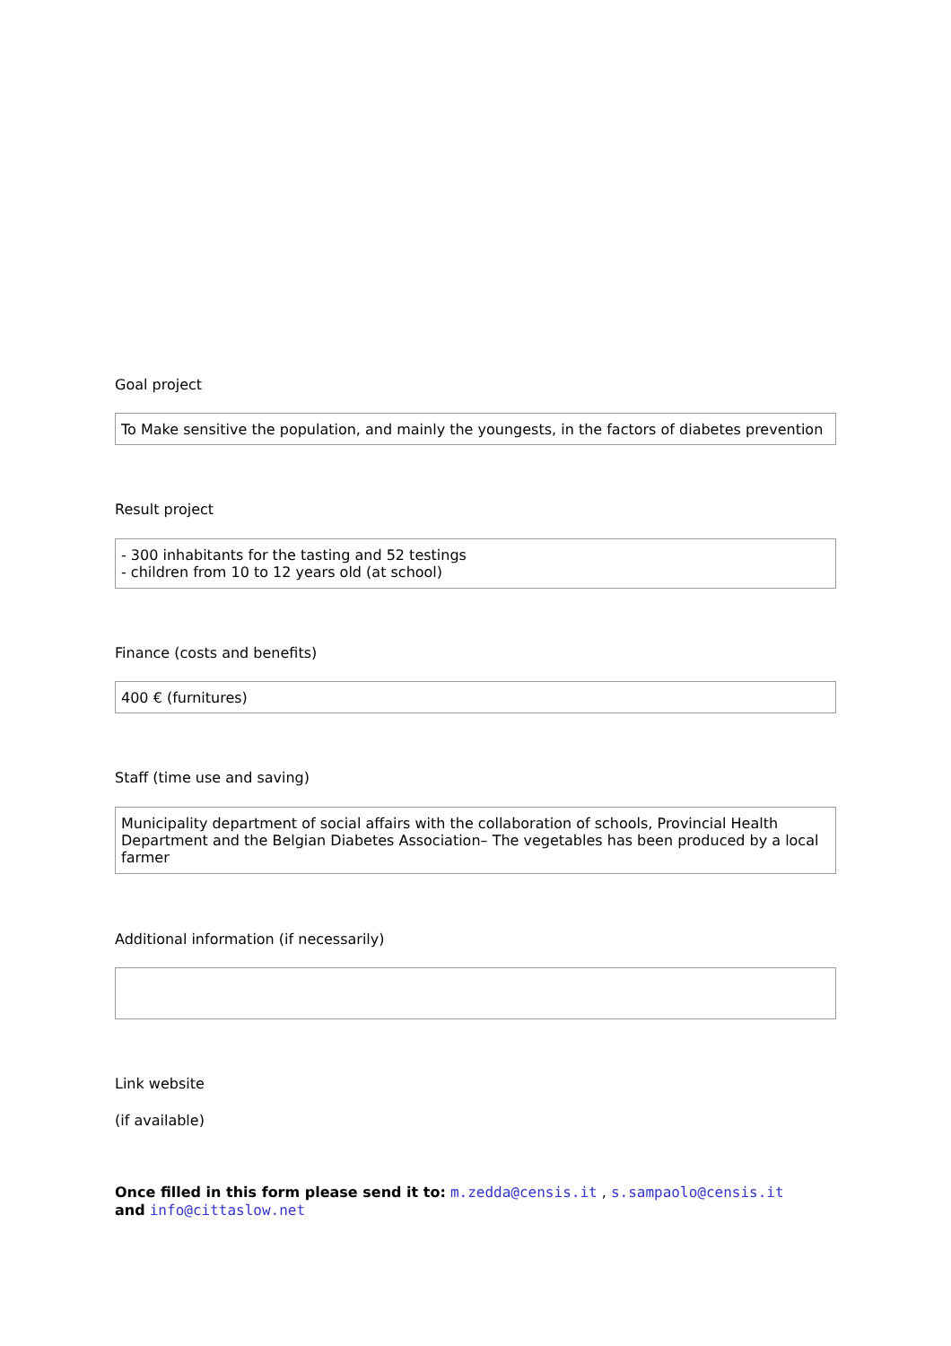Goal project
To Make sensitive the population, and mainly the youngests, in the factors of diabetes prevention
Result project
- 300 inhabitants for the tasting and 52 testings
- children from 10 to 12 years old (at school)
Finance (costs and benefits)
400 € (furnitures)
Staff (time use and saving)
Municipality department of social affairs with the collaboration of schools, Provincial Health Department and the Belgian Diabetes Association– The vegetables has been produced by a local farmer
Additional information (if necessarily)
Link website
(if available)
Once filled in this form please send it to: m.zedda@censis.it , s.sampaolo@censis.it
and info@cittaslow.net